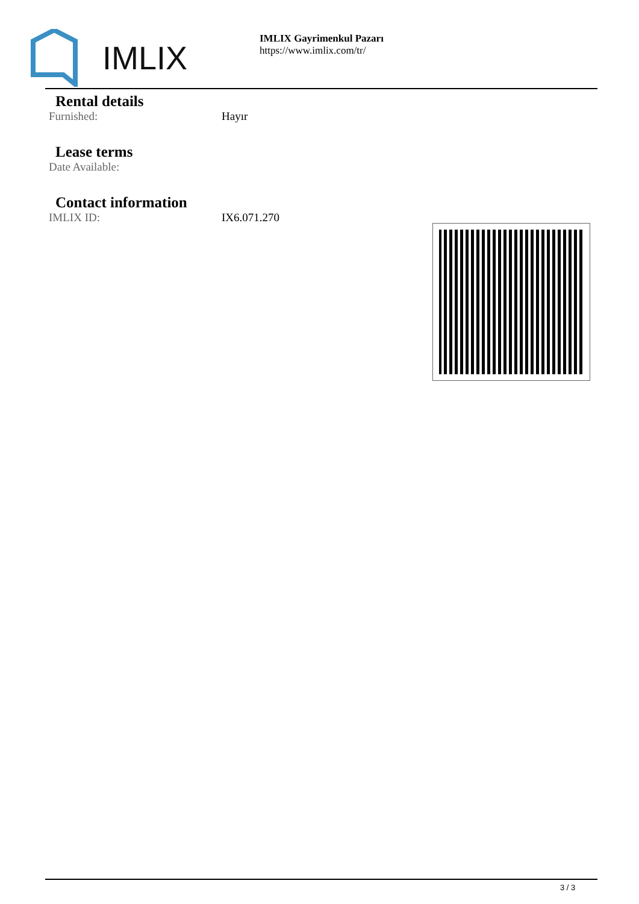IMLIX
IMLIX Gayrimenkul Pazarı
https://www.imlix.com/tr/
Rental details
Furnished: Hayır
Lease terms
Date Available:
Contact information
IMLIX ID: IX6.071.270
3 / 3